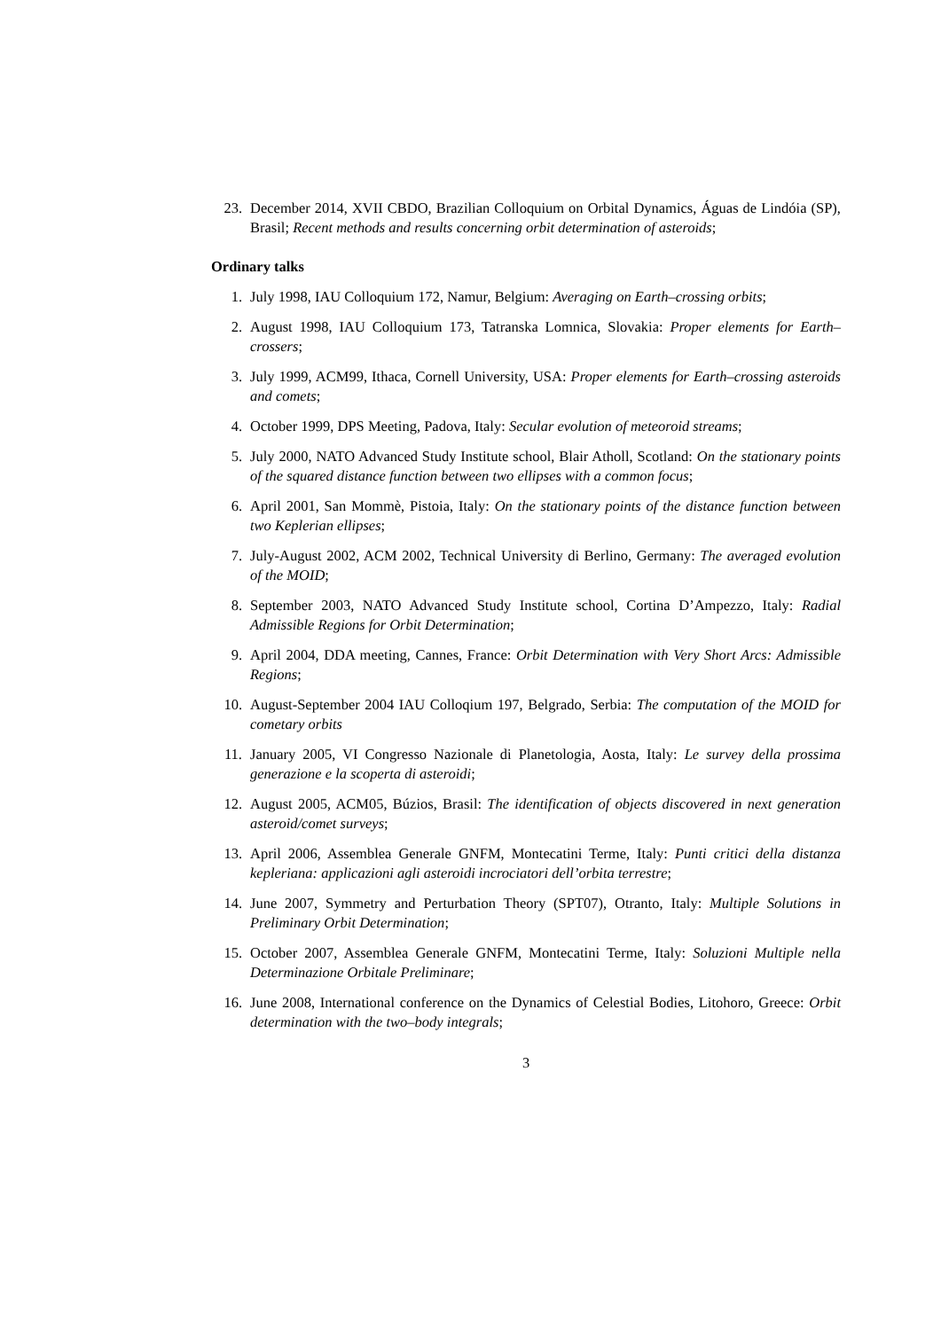23. December 2014, XVII CBDO, Brazilian Colloquium on Orbital Dynamics, Águas de Lindóia (SP), Brasil; Recent methods and results concerning orbit determination of asteroids;
Ordinary talks
1. July 1998, IAU Colloquium 172, Namur, Belgium: Averaging on Earth–crossing orbits;
2. August 1998, IAU Colloquium 173, Tatranska Lomnica, Slovakia: Proper elements for Earth–crossers;
3. July 1999, ACM99, Ithaca, Cornell University, USA: Proper elements for Earth–crossing asteroids and comets;
4. October 1999, DPS Meeting, Padova, Italy: Secular evolution of meteoroid streams;
5. July 2000, NATO Advanced Study Institute school, Blair Atholl, Scotland: On the stationary points of the squared distance function between two ellipses with a common focus;
6. April 2001, San Mommè, Pistoia, Italy: On the stationary points of the distance function between two Keplerian ellipses;
7. July-August 2002, ACM 2002, Technical University di Berlino, Germany: The averaged evolution of the MOID;
8. September 2003, NATO Advanced Study Institute school, Cortina D’Ampezzo, Italy: Radial Admissible Regions for Orbit Determination;
9. April 2004, DDA meeting, Cannes, France: Orbit Determination with Very Short Arcs: Admissible Regions;
10. August-September 2004 IAU Colloqium 197, Belgrado, Serbia: The computation of the MOID for cometary orbits
11. January 2005, VI Congresso Nazionale di Planetologia, Aosta, Italy: Le survey della prossima generazione e la scoperta di asteroidi;
12. August 2005, ACM05, Búzios, Brasil: The identification of objects discovered in next generation asteroid/comet surveys;
13. April 2006, Assemblea Generale GNFM, Montecatini Terme, Italy: Punti critici della distanza kepleriana: applicazioni agli asteroidi incrociatori dell’orbita terrestre;
14. June 2007, Symmetry and Perturbation Theory (SPT07), Otranto, Italy: Multiple Solutions in Preliminary Orbit Determination;
15. October 2007, Assemblea Generale GNFM, Montecatini Terme, Italy: Soluzioni Multiple nella Determinazione Orbitale Preliminare;
16. June 2008, International conference on the Dynamics of Celestial Bodies, Litohoro, Greece: Orbit determination with the two–body integrals;
3